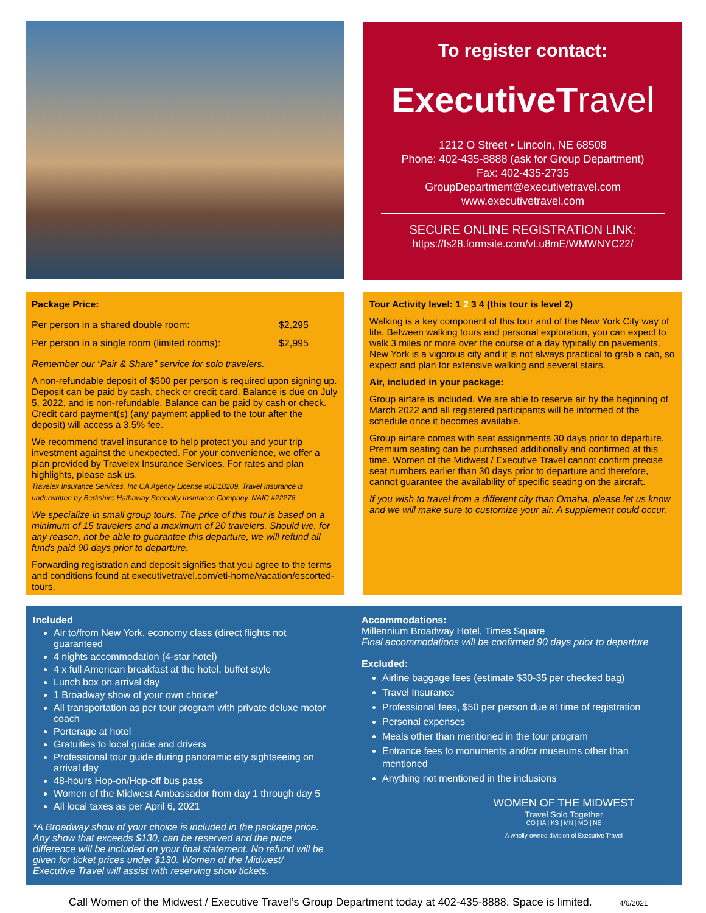To register contact:
ExecutiveTravel
1212 O Street • Lincoln, NE 68508
Phone: 402-435-8888 (ask for Group Department)
Fax: 402-435-2735
GroupDepartment@executivetravel.com
www.executivetravel.com
SECURE ONLINE REGISTRATION LINK:
https://fs28.formsite.com/vLu8mE/WMWNYC22/
Package Price:
| Per person in a shared double room: | $2,295 |
| Per person in a single room (limited rooms): | $2,995 |
Remember our “Pair & Share” service for solo travelers.
A non-refundable deposit of $500 per person is required upon signing up. Deposit can be paid by cash, check or credit card. Balance is due on July 5, 2022, and is non-refundable. Balance can be paid by cash or check. Credit card payment(s) (any payment applied to the tour after the deposit) will access a 3.5% fee.
We recommend travel insurance to help protect you and your trip investment against the unexpected. For your convenience, we offer a plan provided by Travelex Insurance Services. For rates and plan highlights, please ask us.
Travelex Insurance Services, Inc CA Agency License #0D10209. Travel Insurance is underwritten by Berkshire Hathaway Specialty Insurance Company, NAIC #22276.
We specialize in small group tours. The price of this tour is based on a minimum of 15 travelers and a maximum of 20 travelers. Should we, for any reason, not be able to guarantee this departure, we will refund all funds paid 90 days prior to departure.
Forwarding registration and deposit signifies that you agree to the terms and conditions found at executivetravel.com/eti-home/vacation/escorted-tours.
Tour Activity level: 1 2 3 4 (this tour is level 2)
Walking is a key component of this tour and of the New York City way of life. Between walking tours and personal exploration, you can expect to walk 3 miles or more over the course of a day typically on pavements. New York is a vigorous city and it is not always practical to grab a cab, so expect and plan for extensive walking and several stairs.
Air, included in your package:
Group airfare is included. We are able to reserve air by the beginning of March 2022 and all registered participants will be informed of the schedule once it becomes available.
Group airfare comes with seat assignments 30 days prior to departure. Premium seating can be purchased additionally and confirmed at this time. Women of the Midwest / Executive Travel cannot confirm precise seat numbers earlier than 30 days prior to departure and therefore, cannot guarantee the availability of specific seating on the aircraft.
If you wish to travel from a different city than Omaha, please let us know and we will make sure to customize your air. A supplement could occur.
Included
Air to/from New York, economy class (direct flights not guaranteed
4 nights accommodation (4-star hotel)
4 x full American breakfast at the hotel, buffet style
Lunch box on arrival day
1 Broadway show of your own choice*
All transportation as per tour program with private deluxe motor coach
Porterage at hotel
Gratuities to local guide and drivers
Professional tour guide during panoramic city sightseeing on arrival day
48-hours Hop-on/Hop-off bus pass
Women of the Midwest Ambassador from day 1 through day 5
All local taxes as per April 6, 2021
*A Broadway show of your choice is included in the package price. Any show that exceeds $130, can be reserved and the price difference will be included on your final statement. No refund will be given for ticket prices under $130. Women of the Midwest/ Executive Travel will assist with reserving show tickets.
Accommodations:
Millennium Broadway Hotel, Times Square
Final accommodations will be confirmed 90 days prior to departure
Excluded:
Airline baggage fees (estimate $30-35 per checked bag)
Travel Insurance
Professional fees, $50 per person due at time of registration
Personal expenses
Meals other than mentioned in the tour program
Entrance fees to monuments and/or museums other than mentioned
Anything not mentioned in the inclusions
WOMEN OF THE MIDWEST
Travel Solo Together
CO | IA | KS | MN | MO | NE
A wholly-owned division of Executive Travel
Call Women of the Midwest / Executive Travel’s Group Department today at 402-435-8888. Space is limited. 4/6/2021